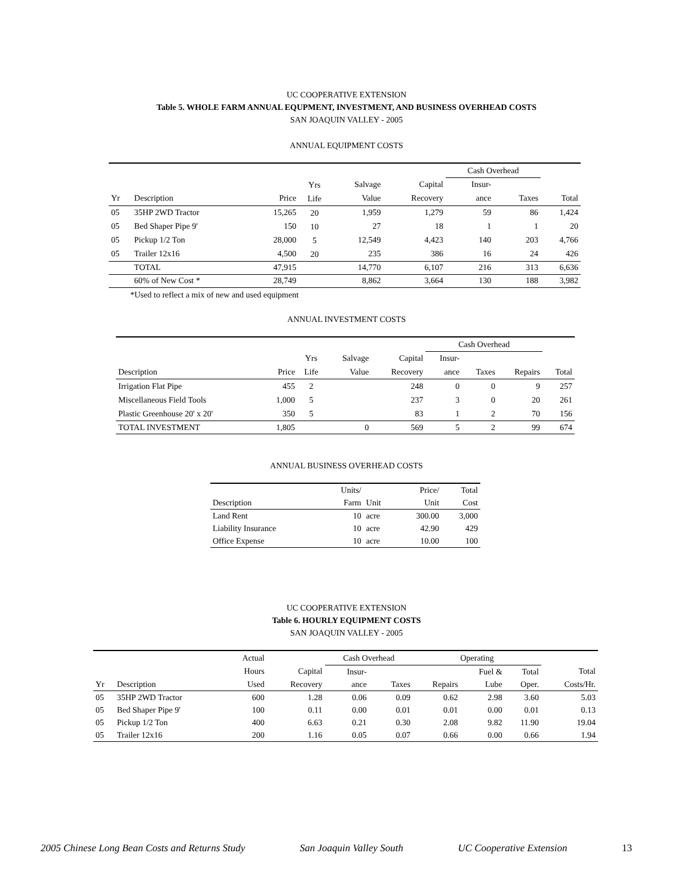UC COOPERATIVE EXTENSION
Table 5. WHOLE FARM ANNUAL EQUPMENT, INVESTMENT, AND BUSINESS OVERHEAD COSTS
SAN JOAQUIN VALLEY - 2005
ANNUAL EQUIPMENT COSTS
| | | | | | | Cash Overhead | | |
| | | | Yrs | Salvage | Capital | Insur- | | |
| Yr | Description | Price | Life | Value | Recovery | ance | Taxes | Total |
| 05 | 35HP 2WD Tractor | 15,265 | 20 | 1,959 | 1,279 | 59 | 86 | 1,424 |
| 05 | Bed Shaper Pipe 9' | 150 | 10 | 27 | 18 | 1 | 1 | 20 |
| 05 | Pickup 1/2 Ton | 28,000 | 5 | 12,549 | 4,423 | 140 | 203 | 4,766 |
| 05 | Trailer 12x16 | 4,500 | 20 | 235 | 386 | 16 | 24 | 426 |
| | TOTAL | 47,915 | | 14,770 | 6,107 | 216 | 313 | 6,636 |
| | 60% of New Cost * | 28,749 | | 8,862 | 3,664 | 130 | 188 | 3,982 |
*Used to reflect a mix of new and used equipment
ANNUAL INVESTMENT COSTS
| | | | | | Cash Overhead | | | |
| | | Yrs | Salvage | Capital | Insur- | | | |
| Description | Price | Life | Value | Recovery | ance | Taxes | Repairs | Total |
| Irrigation Flat Pipe | 455 | 2 | | 248 | 0 | 0 | 9 | 257 |
| Miscellaneous Field Tools | 1,000 | 5 | | 237 | 3 | 0 | 20 | 261 |
| Plastic Greenhouse 20' x 20' | 350 | 5 | | 83 | 1 | 2 | 70 | 156 |
| TOTAL INVESTMENT | 1,805 | | 0 | 569 | 5 | 2 | 99 | 674 |
ANNUAL BUSINESS OVERHEAD COSTS
| | Units/ | | Price/ | Total |
| Description | Farm | Unit | Unit | Cost |
| Land Rent | 10 | acre | 300.00 | 3,000 |
| Liability Insurance | 10 | acre | 42.90 | 429 |
| Office Expense | 10 | acre | 10.00 | 100 |
UC COOPERATIVE EXTENSION
Table 6. HOURLY EQUIPMENT COSTS
SAN JOAQUIN VALLEY - 2005
| | | Actual | | Cash Overhead | | Operating | | | |
| | | Hours | Capital | Insur- | | | Fuel & | Total | Total |
| Yr | Description | Used | Recovery | ance | Taxes | Repairs | Lube | Oper. | Costs/Hr. |
| 05 | 35HP 2WD Tractor | 600 | 1.28 | 0.06 | 0.09 | 0.62 | 2.98 | 3.60 | 5.03 |
| 05 | Bed Shaper Pipe 9' | 100 | 0.11 | 0.00 | 0.01 | 0.01 | 0.00 | 0.01 | 0.13 |
| 05 | Pickup 1/2 Ton | 400 | 6.63 | 0.21 | 0.30 | 2.08 | 9.82 | 11.90 | 19.04 |
| 05 | Trailer 12x16 | 200 | 1.16 | 0.05 | 0.07 | 0.66 | 0.00 | 0.66 | 1.94 |
2005 Chinese Long Bean Costs and Returns Study San Joaquin Valley South UC Cooperative Extension 13